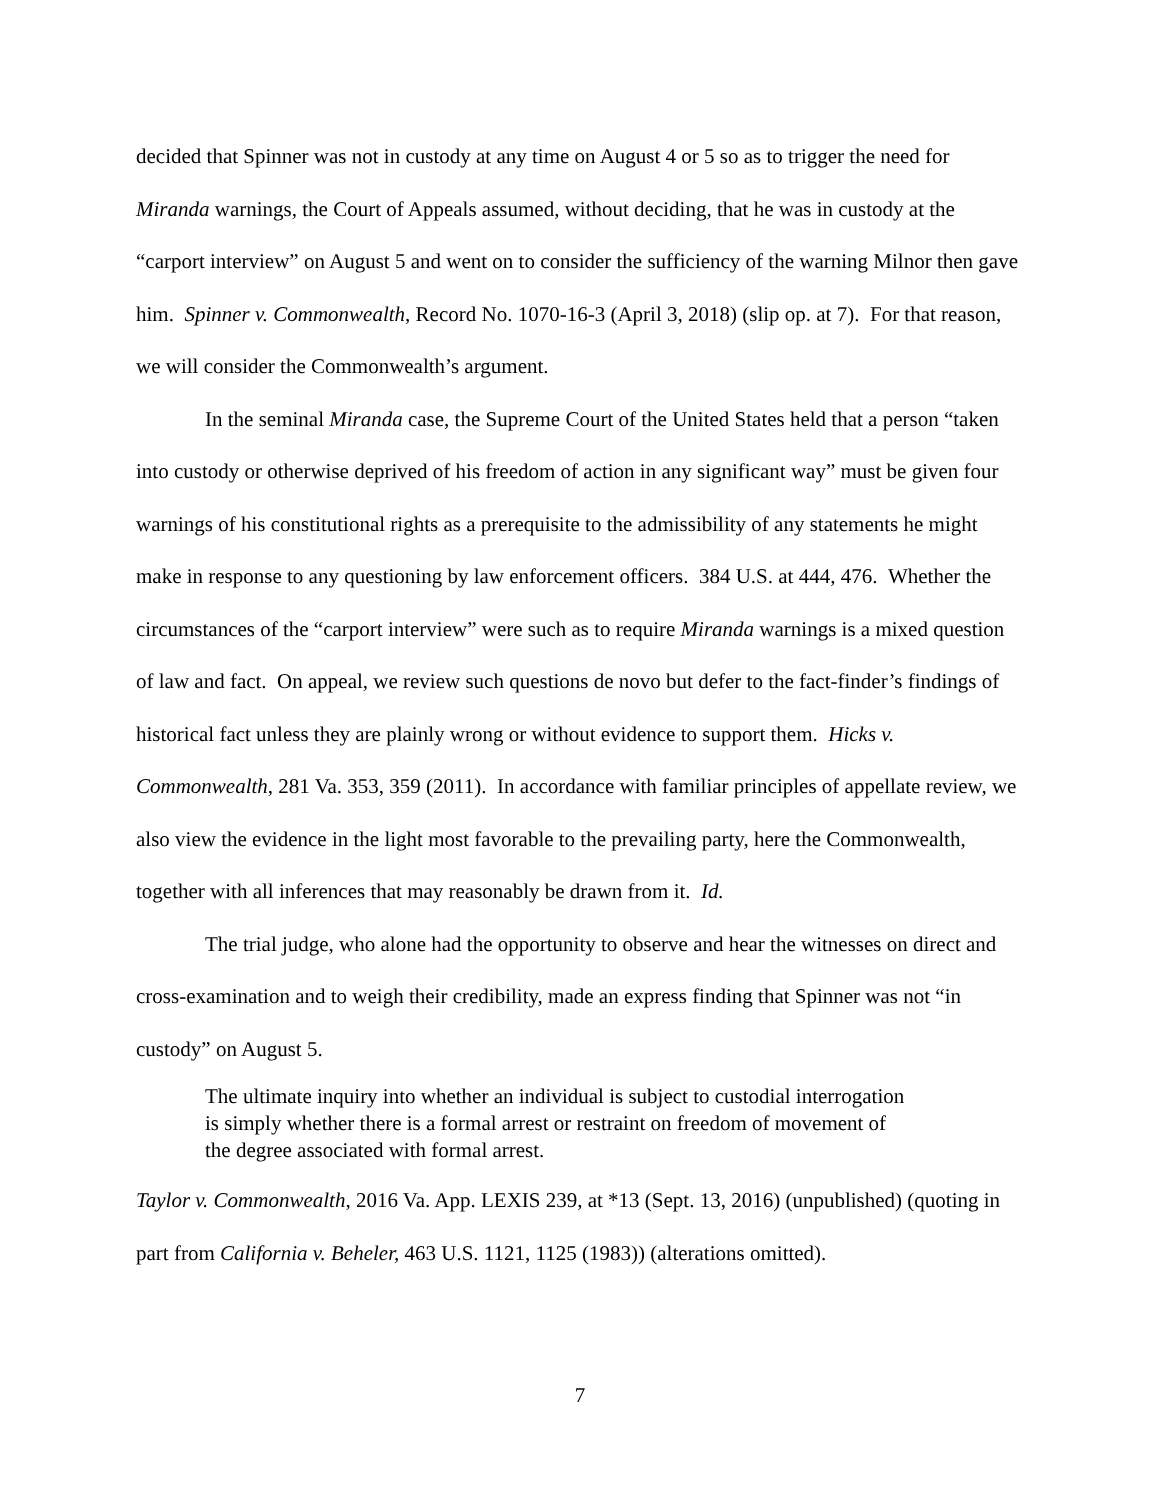decided that Spinner was not in custody at any time on August 4 or 5 so as to trigger the need for Miranda warnings, the Court of Appeals assumed, without deciding, that he was in custody at the “carport interview” on August 5 and went on to consider the sufficiency of the warning Milnor then gave him. Spinner v. Commonwealth, Record No. 1070-16-3 (April 3, 2018) (slip op. at 7). For that reason, we will consider the Commonwealth’s argument.
In the seminal Miranda case, the Supreme Court of the United States held that a person “taken into custody or otherwise deprived of his freedom of action in any significant way” must be given four warnings of his constitutional rights as a prerequisite to the admissibility of any statements he might make in response to any questioning by law enforcement officers. 384 U.S. at 444, 476. Whether the circumstances of the “carport interview” were such as to require Miranda warnings is a mixed question of law and fact. On appeal, we review such questions de novo but defer to the fact-finder’s findings of historical fact unless they are plainly wrong or without evidence to support them. Hicks v. Commonwealth, 281 Va. 353, 359 (2011). In accordance with familiar principles of appellate review, we also view the evidence in the light most favorable to the prevailing party, here the Commonwealth, together with all inferences that may reasonably be drawn from it. Id.
The trial judge, who alone had the opportunity to observe and hear the witnesses on direct and cross-examination and to weigh their credibility, made an express finding that Spinner was not “in custody” on August 5.
The ultimate inquiry into whether an individual is subject to custodial interrogation is simply whether there is a formal arrest or restraint on freedom of movement of the degree associated with formal arrest.
Taylor v. Commonwealth, 2016 Va. App. LEXIS 239, at *13 (Sept. 13, 2016) (unpublished) (quoting in part from California v. Beheler, 463 U.S. 1121, 1125 (1983)) (alterations omitted).
7